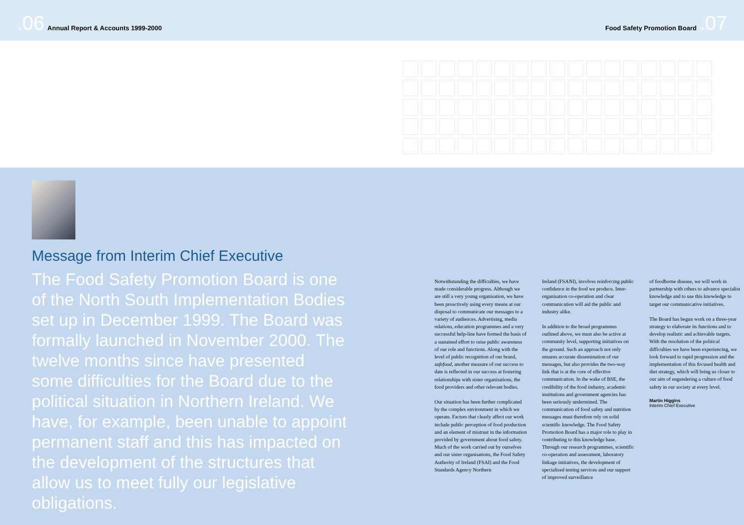.06 Annual Report & Accounts 1999-2000
Food Safety Promotion Board .07
Message from Interim Chief Executive
The Food Safety Promotion Board is one of the North South Implementation Bodies set up in December 1999. The Board was formally launched in November 2000. The twelve months since have presented some difficulties for the Board due to the political situation in Northern Ireland. We have, for example, been unable to appoint permanent staff and this has impacted on the development of the structures that allow us to meet fully our legislative obligations.
Notwithstanding the difficulties, we have made considerable progress. Although we are still a very young organisation, we have been proactively using every means at our disposal to communicate our messages to a variety of audiences. Advertising, media relations, education programmes and a very successful help-line have formed the basis of a sustained effort to raise public awareness of our role and functions. Along with the level of public recognition of our brand, safefood, another measure of our success to date is reflected in our success at fostering relationships with sister organisations, the food providers and other relevant bodies.
Our situation has been further complicated by the complex environment in which we operate. Factors that clearly affect our work include public perception of food production and an element of mistrust in the information provided by government about food safety. Much of the work carried out by ourselves and our sister organisations, the Food Safety Authority of Ireland (FSAI) and the Food Standards Agency Northern
Ireland (FSANI), involves reinforcing public confidence in the food we produce. Inter-organisation co-operation and clear communication will aid the public and industry alike.
In addition to the broad programmes outlined above, we must also be active at community level, supporting initiatives on the ground. Such an approach not only ensures accurate dissemination of our messages, but also provides the two-way link that is at the core of effective communication. In the wake of BSE, the credibility of the food industry, academic institutions and government agencies has been seriously undermined. The communication of food safety and nutrition messages must therefore rely on solid scientific knowledge. The Food Safety Promotion Board has a major role to play in contributing to this knowledge base. Through our research programmes, scientific co-operation and assessment, laboratory linkage initiatives, the development of specialised testing services and our support of improved surveillance
of foodborne disease, we will work in partnership with others to advance specialist knowledge and to use this knowledge to target our communicative initiatives.
The Board has begun work on a three-year strategy to elaborate its functions and to develop realistic and achievable targets. With the resolution of the political difficulties we have been experiencing, we look forward to rapid progression and the implementation of this focused health and diet strategy, which will bring us closer to our aim of engendering a culture of food safety in our society at every level.
Martin Higgins
Interim Chief Executive